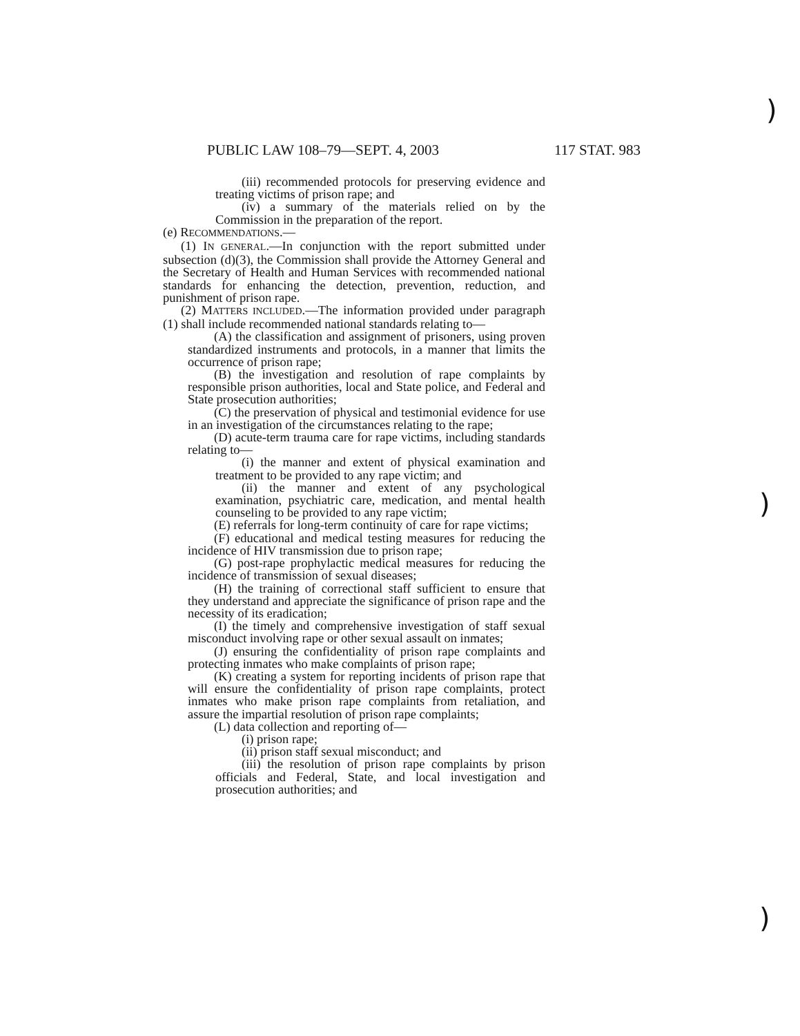)
)
)
PUBLIC LAW 108–79—SEPT. 4, 2003 117 STAT. 983
(iii) recommended protocols for preserving evidence and treating victims of prison rape; and
(iv) a summary of the materials relied on by the Commission in the preparation of the report.
(e) RECOMMENDATIONS.—
(1) IN GENERAL.—In conjunction with the report submitted under subsection (d)(3), the Commission shall provide the Attorney General and the Secretary of Health and Human Services with recommended national standards for enhancing the detection, prevention, reduction, and punishment of prison rape.
(2) MATTERS INCLUDED.—The information provided under paragraph (1) shall include recommended national standards relating to—
(A) the classification and assignment of prisoners, using proven standardized instruments and protocols, in a manner that limits the occurrence of prison rape;
(B) the investigation and resolution of rape complaints by responsible prison authorities, local and State police, and Federal and State prosecution authorities;
(C) the preservation of physical and testimonial evidence for use in an investigation of the circumstances relating to the rape;
(D) acute-term trauma care for rape victims, including standards relating to—
(i) the manner and extent of physical examination and treatment to be provided to any rape victim; and
(ii) the manner and extent of any psychological examination, psychiatric care, medication, and mental health counseling to be provided to any rape victim;
(E) referrals for long-term continuity of care for rape victims;
(F) educational and medical testing measures for reducing the incidence of HIV transmission due to prison rape;
(G) post-rape prophylactic medical measures for reducing the incidence of transmission of sexual diseases;
(H) the training of correctional staff sufficient to ensure that they understand and appreciate the significance of prison rape and the necessity of its eradication;
(I) the timely and comprehensive investigation of staff sexual misconduct involving rape or other sexual assault on inmates;
(J) ensuring the confidentiality of prison rape complaints and protecting inmates who make complaints of prison rape;
(K) creating a system for reporting incidents of prison rape that will ensure the confidentiality of prison rape complaints, protect inmates who make prison rape complaints from retaliation, and assure the impartial resolution of prison rape complaints;
(L) data collection and reporting of—
(i) prison rape;
(ii) prison staff sexual misconduct; and
(iii) the resolution of prison rape complaints by prison officials and Federal, State, and local investigation and prosecution authorities; and